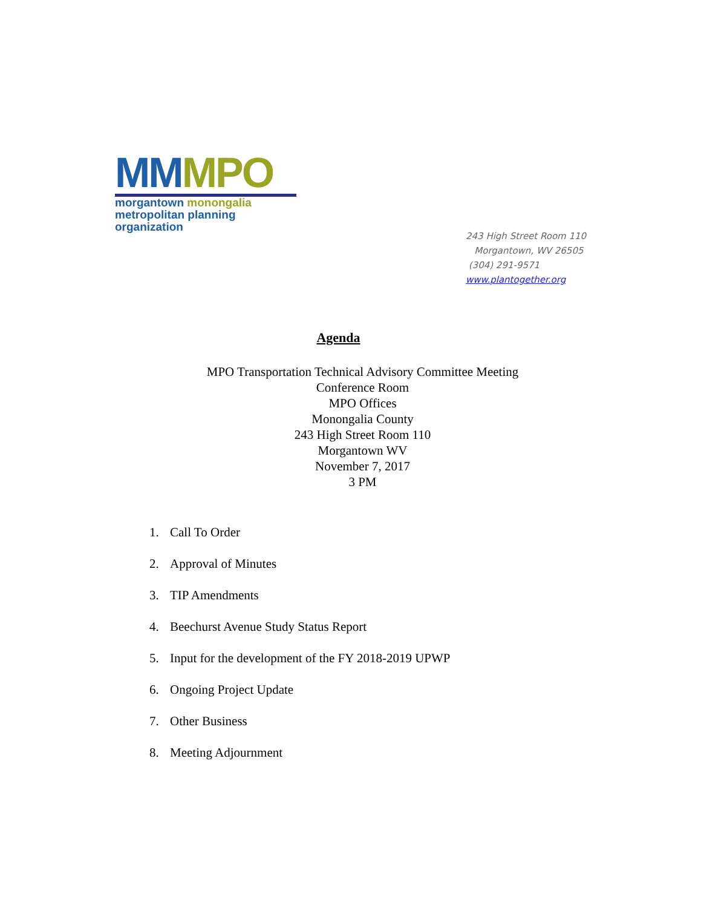MM MPO
morgantown monongalia
metropolitan planning organization
243 High Street Room 110
Morgantown, WV 26505
(304) 291-9571
www.plantogether.org
Agenda
MPO Transportation Technical Advisory Committee Meeting
Conference Room
MPO Offices
Monongalia County
243 High Street Room 110
Morgantown WV
November 7, 2017
3 PM
1. Call To Order
2. Approval of Minutes
3. TIP Amendments
4. Beechurst Avenue Study Status Report
5. Input for the development of the FY 2018-2019 UPWP
6. Ongoing Project Update
7. Other Business
8. Meeting Adjournment